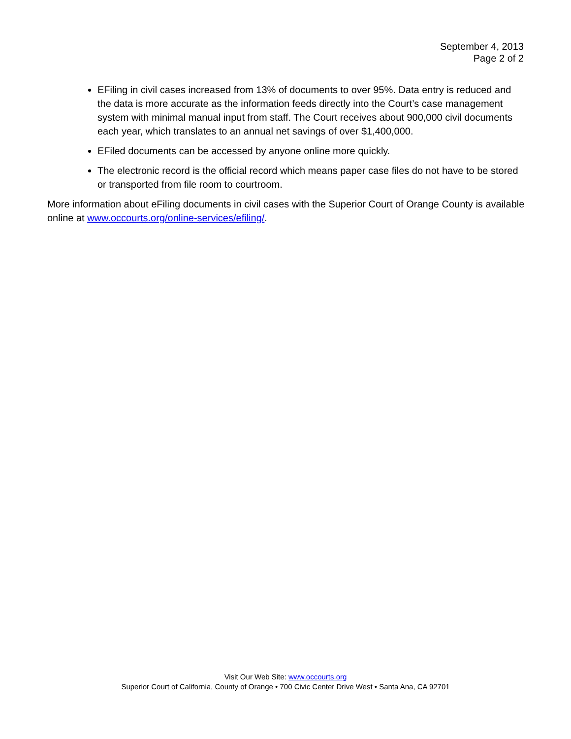September 4, 2013
Page 2 of 2
EFiling in civil cases increased from 13% of documents to over 95%. Data entry is reduced and the data is more accurate as the information feeds directly into the Court’s case management system with minimal manual input from staff. The Court receives about 900,000 civil documents each year, which translates to an annual net savings of over $1,400,000.
EFiled documents can be accessed by anyone online more quickly.
The electronic record is the official record which means paper case files do not have to be stored or transported from file room to courtroom.
More information about eFiling documents in civil cases with the Superior Court of Orange County is available online at www.occourts.org/online-services/efiling/.
Visit Our Web Site: www.occourts.org
Superior Court of California, County of Orange • 700 Civic Center Drive West • Santa Ana, CA 92701